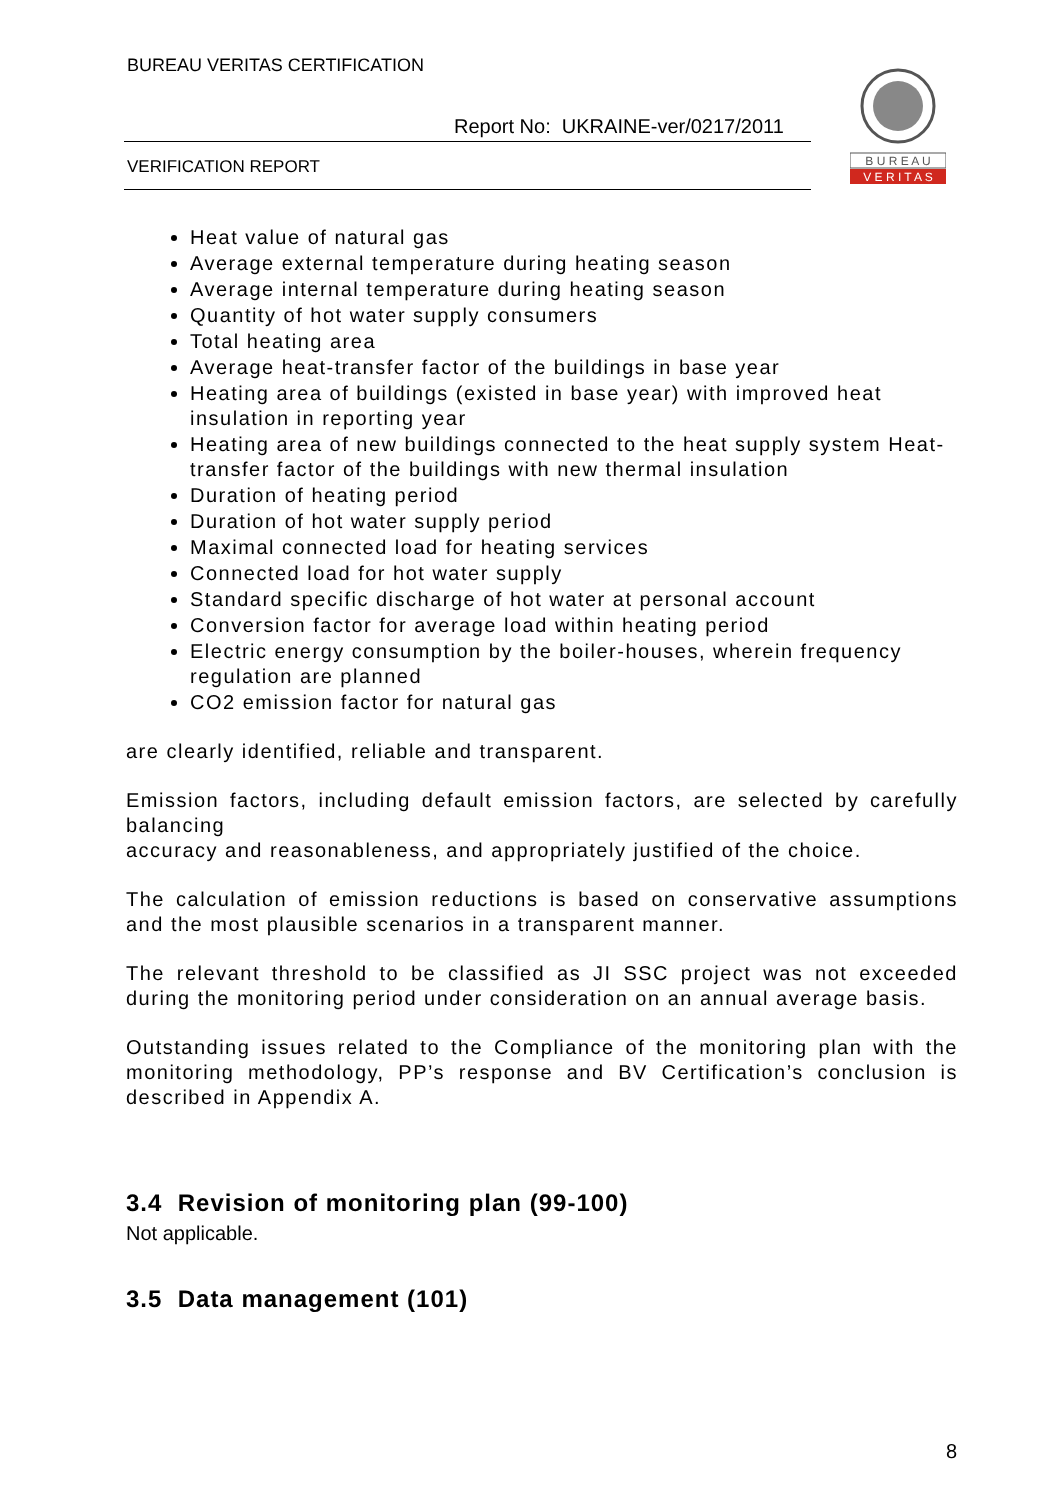BUREAU VERITAS CERTIFICATION
Report No: UKRAINE-ver/0217/2011
VERIFICATION REPORT
B U R E A U
V E R I T A S
Heat value of natural gas
Average external temperature during heating season
Average internal temperature during heating season
Quantity of hot water supply consumers
Total heating area
Average heat-transfer factor of the buildings in base year
Heating area of buildings (existed in base year) with improved heat insulation in reporting year
Heating area of new buildings connected to the heat supply system Heat-transfer factor of the buildings with new thermal insulation
Duration of heating period
Duration of hot water supply period
Maximal connected load for heating services
Connected load for hot water supply
Standard specific discharge of hot water at personal account
Conversion factor for average load within heating period
Electric energy consumption by the boiler-houses, wherein frequency regulation are planned
CO2 emission factor for natural gas
are clearly identified, reliable and transparent.
Emission factors, including default emission factors, are selected by carefully balancing
accuracy and reasonableness, and appropriately justified of the choice.
The calculation of emission reductions is based on conservative assumptions and the most plausible scenarios in a transparent manner.
The relevant threshold to be classified as JI SSC project was not exceeded during the monitoring period under consideration on an annual average basis.
Outstanding issues related to the Compliance of the monitoring plan with the monitoring methodology, PP’s response and BV Certification’s conclusion is described in Appendix A.
3.4 Revision of monitoring plan (99-100)
Not applicable.
3.5 Data management (101)
8